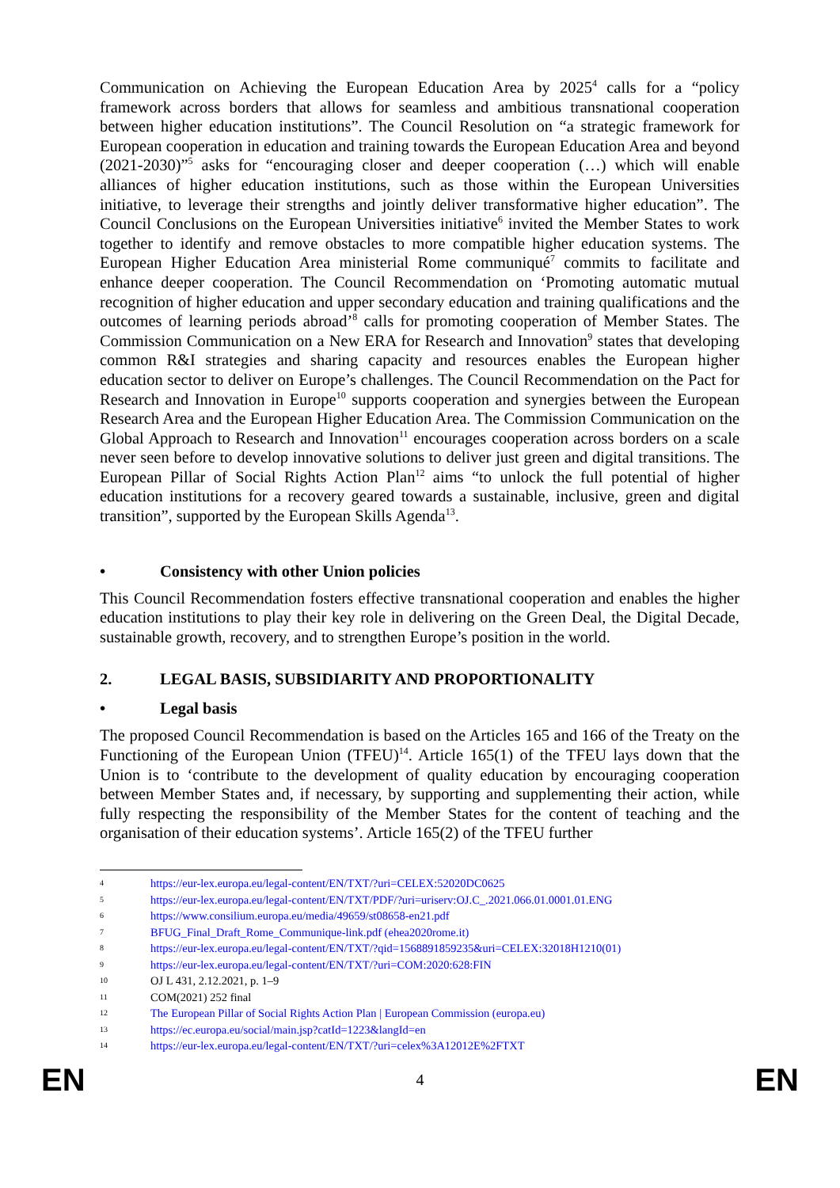Communication on Achieving the European Education Area by 2025<sup>4</sup> calls for a “policy framework across borders that allows for seamless and ambitious transnational cooperation between higher education institutions”. The Council Resolution on “a strategic framework for European cooperation in education and training towards the European Education Area and beyond (2021-2030)”<sup>5</sup> asks for “encouraging closer and deeper cooperation (…) which will enable alliances of higher education institutions, such as those within the European Universities initiative, to leverage their strengths and jointly deliver transformative higher education”. The Council Conclusions on the European Universities initiative<sup>6</sup> invited the Member States to work together to identify and remove obstacles to more compatible higher education systems. The European Higher Education Area ministerial Rome communiqué<sup>7</sup> commits to facilitate and enhance deeper cooperation. The Council Recommendation on ‘Promoting automatic mutual recognition of higher education and upper secondary education and training qualifications and the outcomes of learning periods abroad’<sup>8</sup> calls for promoting cooperation of Member States. The Commission Communication on a New ERA for Research and Innovation<sup>9</sup> states that developing common R&I strategies and sharing capacity and resources enables the European higher education sector to deliver on Europe’s challenges. The Council Recommendation on the Pact for Research and Innovation in Europe<sup>10</sup> supports cooperation and synergies between the European Research Area and the European Higher Education Area. The Commission Communication on the Global Approach to Research and Innovation<sup>11</sup> encourages cooperation across borders on a scale never seen before to develop innovative solutions to deliver just green and digital transitions. The European Pillar of Social Rights Action Plan<sup>12</sup> aims “to unlock the full potential of higher education institutions for a recovery geared towards a sustainable, inclusive, green and digital transition”, supported by the European Skills Agenda<sup>13</sup>.
• Consistency with other Union policies
This Council Recommendation fosters effective transnational cooperation and enables the higher education institutions to play their key role in delivering on the Green Deal, the Digital Decade, sustainable growth, recovery, and to strengthen Europe’s position in the world.
2. LEGAL BASIS, SUBSIDIARITY AND PROPORTIONALITY
• Legal basis
The proposed Council Recommendation is based on the Articles 165 and 166 of the Treaty on the Functioning of the European Union (TFEU)<sup>14</sup>. Article 165(1) of the TFEU lays down that the Union is to ‘contribute to the development of quality education by encouraging cooperation between Member States and, if necessary, by supporting and supplementing their action, while fully respecting the responsibility of the Member States for the content of teaching and the organisation of their education systems’. Article 165(2) of the TFEU further
4 https://eur-lex.europa.eu/legal-content/EN/TXT/?uri=CELEX:52020DC0625
5 https://eur-lex.europa.eu/legal-content/EN/TXT/PDF/?uri=uriserv:OJ.C_.2021.066.01.0001.01.ENG
6 https://www.consilium.europa.eu/media/49659/st08658-en21.pdf
7 BFUG_Final_Draft_Rome_Communique-link.pdf (ehea2020rome.it)
8 https://eur-lex.europa.eu/legal-content/EN/TXT/?qid=1568891859235&uri=CELEX:32018H1210(01)
9 https://eur-lex.europa.eu/legal-content/EN/TXT/?uri=COM:2020:628:FIN
10 OJ L 431, 2.12.2021, p. 1–9
11 COM(2021) 252 final
12 The European Pillar of Social Rights Action Plan | European Commission (europa.eu)
13 https://ec.europa.eu/social/main.jsp?catId=1223&langId=en
14 https://eur-lex.europa.eu/legal-content/EN/TXT/?uri=celex%3A12012E%2FTXT
EN 4 EN